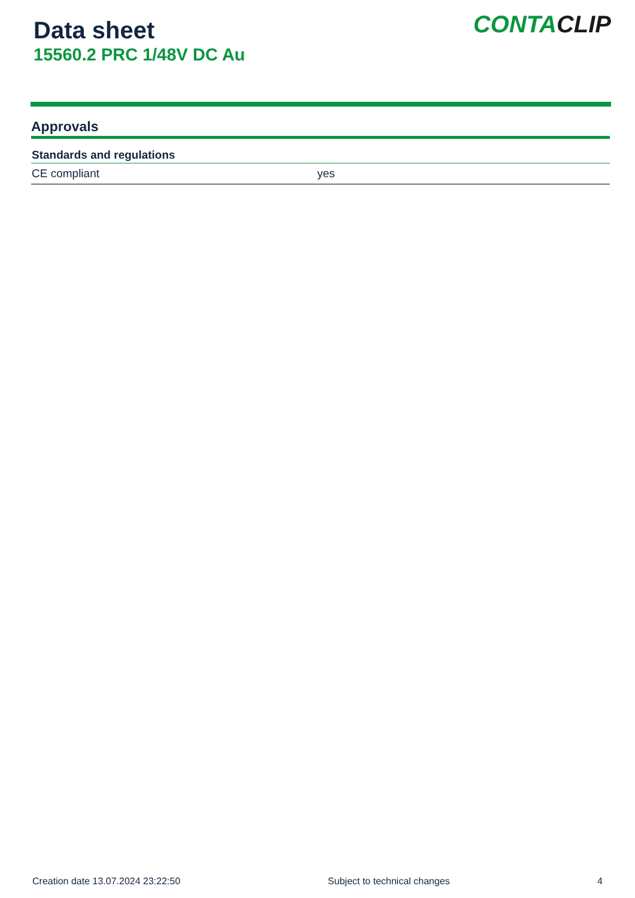Data sheet
15560.2 PRC 1/48V DC Au
CONTA CLIP
Approvals
| Standards and regulations | |
| --- | --- |
| CE compliant | yes |
Creation date 13.07.2024 23:22:50 Subject to technical changes 4